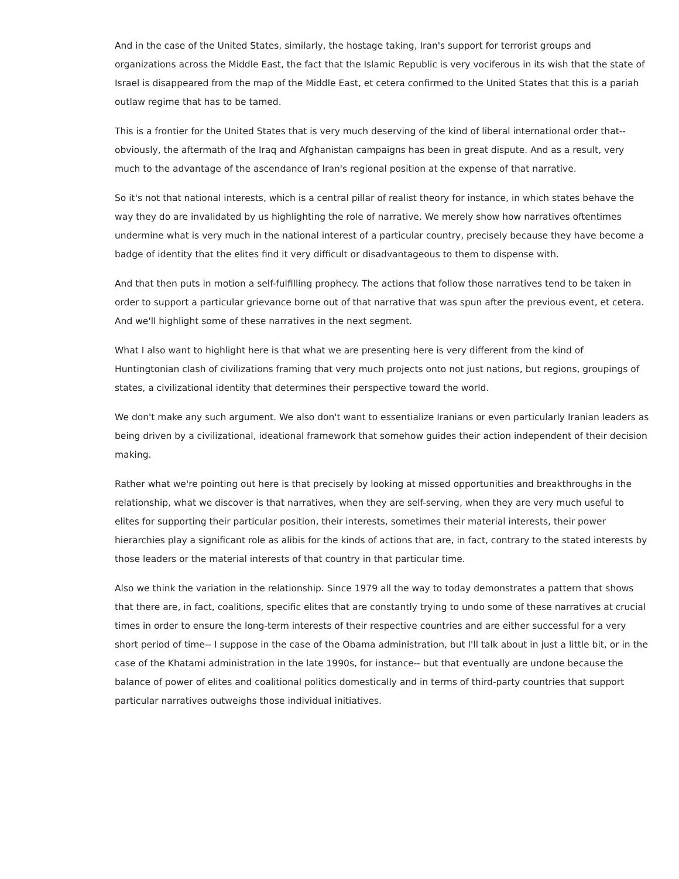And in the case of the United States, similarly, the hostage taking, Iran's support for terrorist groups and organizations across the Middle East, the fact that the Islamic Republic is very vociferous in its wish that the state of Israel is disappeared from the map of the Middle East, et cetera confirmed to the United States that this is a pariah outlaw regime that has to be tamed.
This is a frontier for the United States that is very much deserving of the kind of liberal international order that-- obviously, the aftermath of the Iraq and Afghanistan campaigns has been in great dispute. And as a result, very much to the advantage of the ascendance of Iran's regional position at the expense of that narrative.
So it's not that national interests, which is a central pillar of realist theory for instance, in which states behave the way they do are invalidated by us highlighting the role of narrative. We merely show how narratives oftentimes undermine what is very much in the national interest of a particular country, precisely because they have become a badge of identity that the elites find it very difficult or disadvantageous to them to dispense with.
And that then puts in motion a self-fulfilling prophecy. The actions that follow those narratives tend to be taken in order to support a particular grievance borne out of that narrative that was spun after the previous event, et cetera. And we'll highlight some of these narratives in the next segment.
What I also want to highlight here is that what we are presenting here is very different from the kind of Huntingtonian clash of civilizations framing that very much projects onto not just nations, but regions, groupings of states, a civilizational identity that determines their perspective toward the world.
We don't make any such argument. We also don't want to essentialize Iranians or even particularly Iranian leaders as being driven by a civilizational, ideational framework that somehow guides their action independent of their decision making.
Rather what we're pointing out here is that precisely by looking at missed opportunities and breakthroughs in the relationship, what we discover is that narratives, when they are self-serving, when they are very much useful to elites for supporting their particular position, their interests, sometimes their material interests, their power hierarchies play a significant role as alibis for the kinds of actions that are, in fact, contrary to the stated interests by those leaders or the material interests of that country in that particular time.
Also we think the variation in the relationship. Since 1979 all the way to today demonstrates a pattern that shows that there are, in fact, coalitions, specific elites that are constantly trying to undo some of these narratives at crucial times in order to ensure the long-term interests of their respective countries and are either successful for a very short period of time-- I suppose in the case of the Obama administration, but I'll talk about in just a little bit, or in the case of the Khatami administration in the late 1990s, for instance-- but that eventually are undone because the balance of power of elites and coalitional politics domestically and in terms of third-party countries that support particular narratives outweighs those individual initiatives.